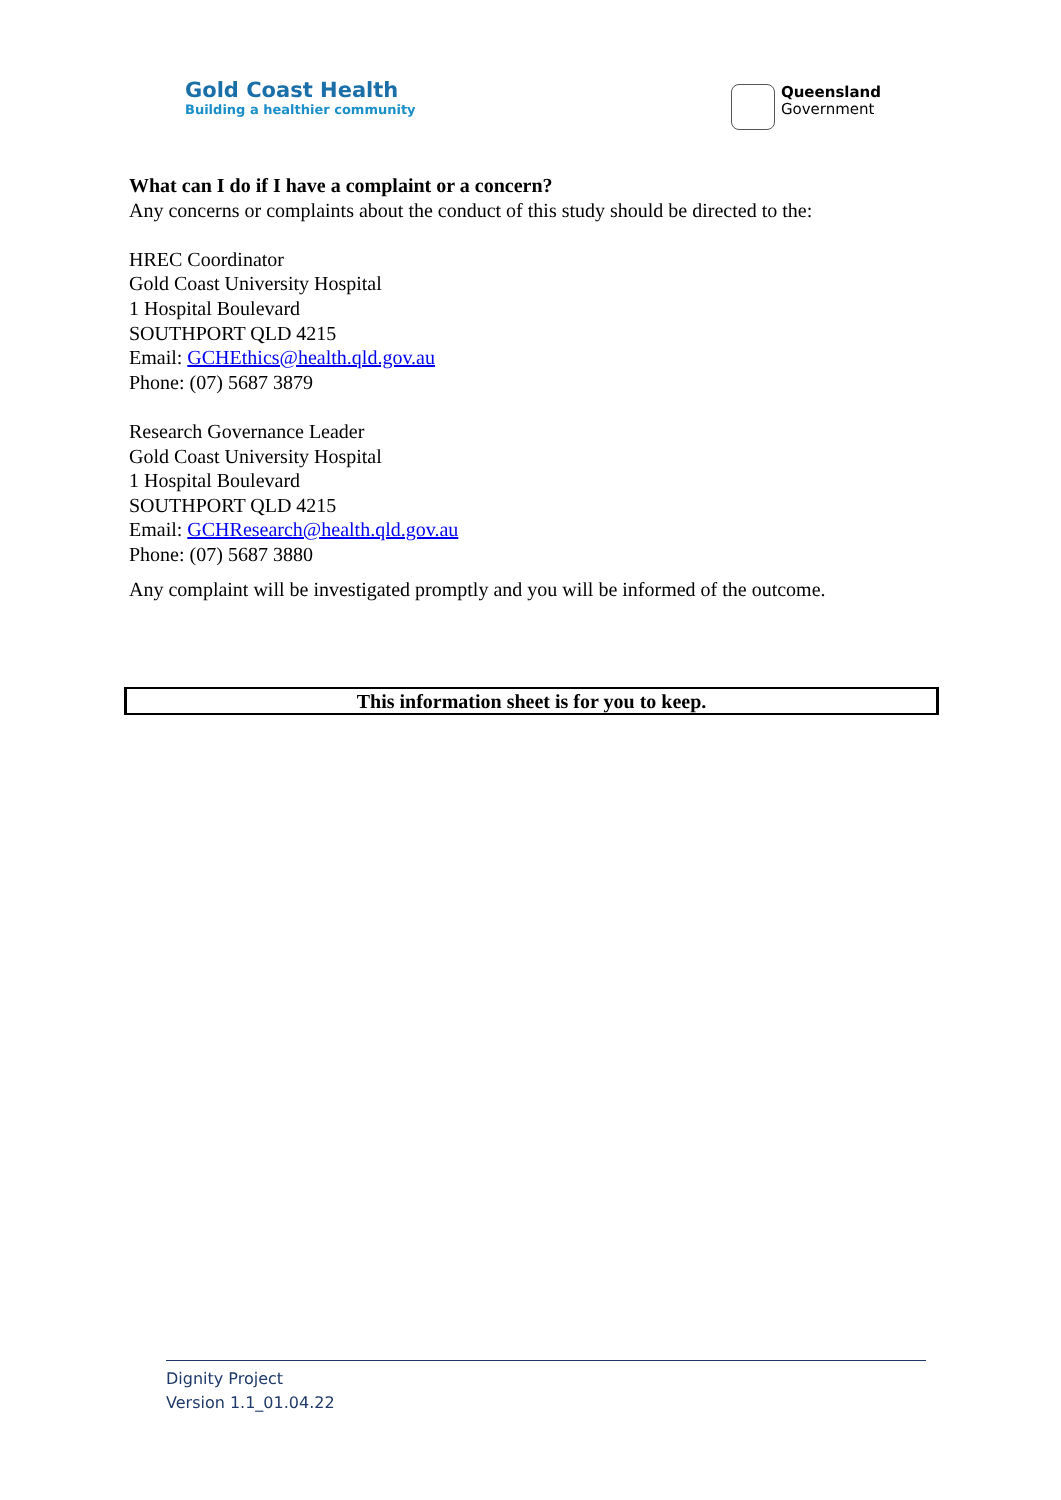Gold Coast Health
Building a healthier community
Queensland
Government
What can I do if I have a complaint or a concern?
Any concerns or complaints about the conduct of this study should be directed to the:
HREC Coordinator
Gold Coast University Hospital
1 Hospital Boulevard
SOUTHPORT QLD 4215
Email: GCHEthics@health.qld.gov.au
Phone: (07) 5687 3879
Research Governance Leader
Gold Coast University Hospital
1 Hospital Boulevard
SOUTHPORT QLD 4215
Email: GCHResearch@health.qld.gov.au
Phone: (07) 5687 3880
Any complaint will be investigated promptly and you will be informed of the outcome.
This information sheet is for you to keep.
Dignity Project
Version 1.1_01.04.22